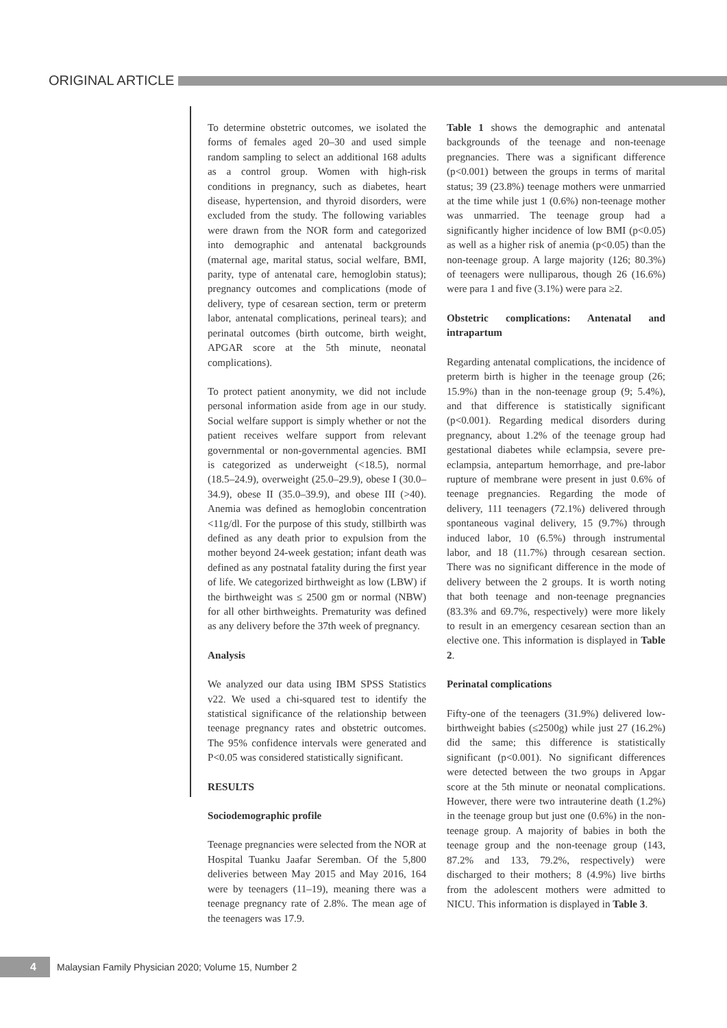ORIGINAL ARTICLE
To determine obstetric outcomes, we isolated the forms of females aged 20–30 and used simple random sampling to select an additional 168 adults as a control group. Women with high-risk conditions in pregnancy, such as diabetes, heart disease, hypertension, and thyroid disorders, were excluded from the study. The following variables were drawn from the NOR form and categorized into demographic and antenatal backgrounds (maternal age, marital status, social welfare, BMI, parity, type of antenatal care, hemoglobin status); pregnancy outcomes and complications (mode of delivery, type of cesarean section, term or preterm labor, antenatal complications, perineal tears); and perinatal outcomes (birth outcome, birth weight, APGAR score at the 5th minute, neonatal complications).
To protect patient anonymity, we did not include personal information aside from age in our study. Social welfare support is simply whether or not the patient receives welfare support from relevant governmental or non-governmental agencies. BMI is categorized as underweight (<18.5), normal (18.5–24.9), overweight (25.0–29.9), obese I (30.0–34.9), obese II (35.0–39.9), and obese III (>40). Anemia was defined as hemoglobin concentration <11g/dl. For the purpose of this study, stillbirth was defined as any death prior to expulsion from the mother beyond 24-week gestation; infant death was defined as any postnatal fatality during the first year of life. We categorized birthweight as low (LBW) if the birthweight was ≤ 2500 gm or normal (NBW) for all other birthweights. Prematurity was defined as any delivery before the 37th week of pregnancy.
Analysis
We analyzed our data using IBM SPSS Statistics v22. We used a chi-squared test to identify the statistical significance of the relationship between teenage pregnancy rates and obstetric outcomes. The 95% confidence intervals were generated and P<0.05 was considered statistically significant.
RESULTS
Sociodemographic profile
Teenage pregnancies were selected from the NOR at Hospital Tuanku Jaafar Seremban. Of the 5,800 deliveries between May 2015 and May 2016, 164 were by teenagers (11–19), meaning there was a teenage pregnancy rate of 2.8%. The mean age of the teenagers was 17.9.
Table 1 shows the demographic and antenatal backgrounds of the teenage and non-teenage pregnancies. There was a significant difference (p<0.001) between the groups in terms of marital status; 39 (23.8%) teenage mothers were unmarried at the time while just 1 (0.6%) non-teenage mother was unmarried. The teenage group had a significantly higher incidence of low BMI (p<0.05) as well as a higher risk of anemia (p<0.05) than the non-teenage group. A large majority (126; 80.3%) of teenagers were nulliparous, though 26 (16.6%) were para 1 and five (3.1%) were para ≥2.
Obstetric complications: Antenatal and intrapartum
Regarding antenatal complications, the incidence of preterm birth is higher in the teenage group (26; 15.9%) than in the non-teenage group (9; 5.4%), and that difference is statistically significant (p<0.001). Regarding medical disorders during pregnancy, about 1.2% of the teenage group had gestational diabetes while eclampsia, severe pre-eclampsia, antepartum hemorrhage, and pre-labor rupture of membrane were present in just 0.6% of teenage pregnancies. Regarding the mode of delivery, 111 teenagers (72.1%) delivered through spontaneous vaginal delivery, 15 (9.7%) through induced labor, 10 (6.5%) through instrumental labor, and 18 (11.7%) through cesarean section. There was no significant difference in the mode of delivery between the 2 groups. It is worth noting that both teenage and non-teenage pregnancies (83.3% and 69.7%, respectively) were more likely to result in an emergency cesarean section than an elective one. This information is displayed in Table 2.
Perinatal complications
Fifty-one of the teenagers (31.9%) delivered low-birthweight babies (≤2500g) while just 27 (16.2%) did the same; this difference is statistically significant (p<0.001). No significant differences were detected between the two groups in Apgar score at the 5th minute or neonatal complications. However, there were two intrauterine death (1.2%) in the teenage group but just one (0.6%) in the non-teenage group. A majority of babies in both the teenage group and the non-teenage group (143, 87.2% and 133, 79.2%, respectively) were discharged to their mothers; 8 (4.9%) live births from the adolescent mothers were admitted to NICU. This information is displayed in Table 3.
4
Malaysian Family Physician 2020; Volume 15, Number 2